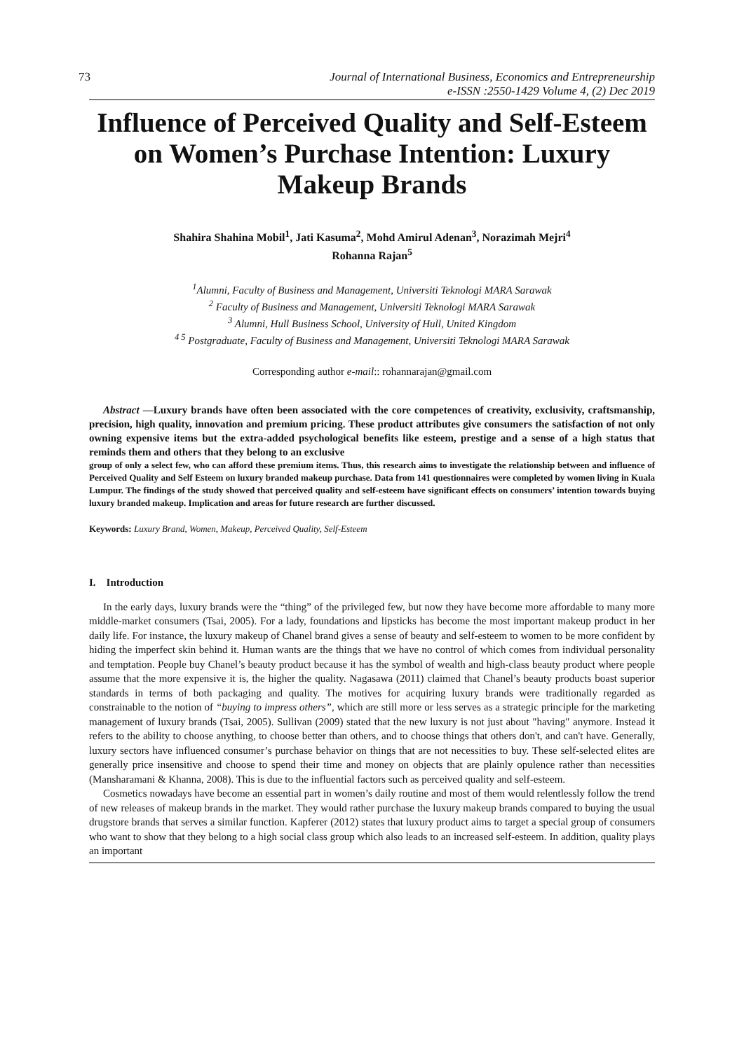73 Journal of International Business, Economics and Entrepreneurship
e-ISSN :2550-1429 Volume 4, (2) Dec 2019
Influence of Perceived Quality and Self-Esteem on Women’s Purchase Intention: Luxury Makeup Brands
Shahira Shahina Mobil<sup>1</sup>, Jati Kasuma<sup>2</sup>, Mohd Amirul Adenan<sup>3</sup>, Norazimah Mejri<sup>4</sup>
Rohanna Rajan<sup>5</sup>
<sup>1</sup> Alumni, Faculty of Business and Management, Universiti Teknologi MARA Sarawak
<sup>2</sup> Faculty of Business and Management, Universiti Teknologi MARA Sarawak
<sup>3</sup> Alumni, Hull Business School, University of Hull, United Kingdom
<sup>4 5</sup> Postgraduate, Faculty of Business and Management, Universiti Teknologi MARA Sarawak
Corresponding author e-mail:: rohannarajan@gmail.com
Abstract —Luxury brands have often been associated with the core competences of creativity, exclusivity, craftsmanship, precision, high quality, innovation and premium pricing. These product attributes give consumers the satisfaction of not only owning expensive items but the extra-added psychological benefits like esteem, prestige and a sense of a high status that reminds them and others that they belong to an exclusive
group of only a select few, who can afford these premium items. Thus, this research aims to investigate the relationship between and influence of Perceived Quality and Self Esteem on luxury branded makeup purchase. Data from 141 questionnaires were completed by women living in Kuala Lumpur. The findings of the study showed that perceived quality and self-esteem have significant effects on consumers’ intention towards buying luxury branded makeup. Implication and areas for future research are further discussed.
Keywords: Luxury Brand, Women, Makeup, Perceived Quality, Self-Esteem
I. Introduction
In the early days, luxury brands were the “thing” of the privileged few, but now they have become more affordable to many more middle-market consumers (Tsai, 2005). For a lady, foundations and lipsticks has become the most important makeup product in her daily life. For instance, the luxury makeup of Chanel brand gives a sense of beauty and self-esteem to women to be more confident by hiding the imperfect skin behind it. Human wants are the things that we have no control of which comes from individual personality and temptation. People buy Chanel’s beauty product because it has the symbol of wealth and high-class beauty product where people assume that the more expensive it is, the higher the quality. Nagasawa (2011) claimed that Chanel’s beauty products boast superior standards in terms of both packaging and quality. The motives for acquiring luxury brands were traditionally regarded as constrainable to the notion of “buying to impress others”, which are still more or less serves as a strategic principle for the marketing management of luxury brands (Tsai, 2005). Sullivan (2009) stated that the new luxury is not just about "having" anymore. Instead it refers to the ability to choose anything, to choose better than others, and to choose things that others don't, and can't have. Generally, luxury sectors have influenced consumer’s purchase behavior on things that are not necessities to buy. These self-selected elites are generally price insensitive and choose to spend their time and money on objects that are plainly opulence rather than necessities (Mansharamani & Khanna, 2008). This is due to the influential factors such as perceived quality and self-esteem.
Cosmetics nowadays have become an essential part in women’s daily routine and most of them would relentlessly follow the trend of new releases of makeup brands in the market. They would rather purchase the luxury makeup brands compared to buying the usual drugstore brands that serves a similar function. Kapferer (2012) states that luxury product aims to target a special group of consumers who want to show that they belong to a high social class group which also leads to an increased self-esteem. In addition, quality plays an important